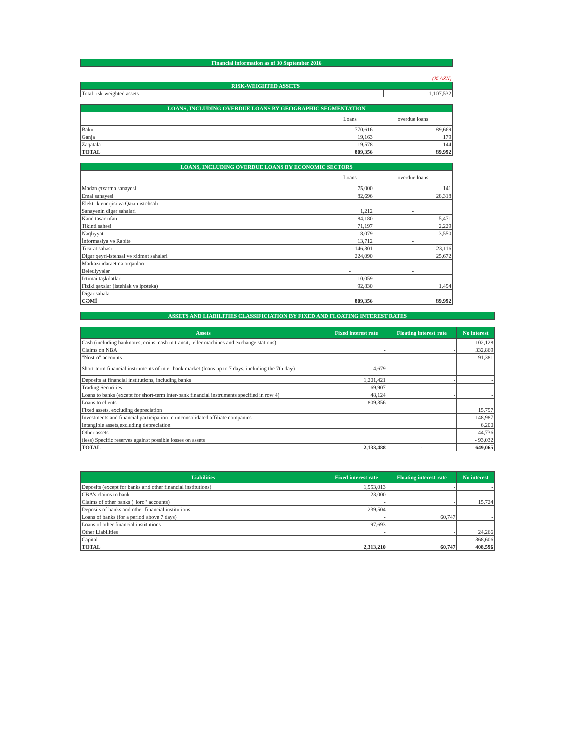| Financial information as of 30 September 2016 | |
| | (K AZN) |
| RISK-WEIGHTED ASSETS | |
| Total risk-weighted assets | 1,107,532 |
| LOANS, INCLUDING OVERDUE LOANS BY GEOGRAPHIC SEGMENTATION | | |
| | Loans | overdue loans |
| Baku | 770,616 | 89,669 |
| Ganja | 19,163 | 179 |
| Zaqatala | 19,578 | 144 |
| TOTAL | 809,356 | 89,992 |
| LOANS, INCLUDING OVERDUE LOANS BY ECONOMIC SECTORS | | |
| | Loans | overdue loans |
| Mədən çıxarma sənayesi | 75,000 | 141 |
| Emal sənayesi | 82,696 | 28,318 |
| Elektrik enerjisi və Qazın istehsalı | - | - |
| Sənayenin digər sahələri | 1,212 | - |
| Kənd təsərrüfatı | 84,180 | 5,471 |
| Tikinti sahəsi | 71,197 | 2,229 |
| Nəqliyyat | 8,079 | 3,550 |
| İnformasiya və Rabitə | 13,712 | - |
| Ticarət sahəsi | 146,301 | 23,116 |
| Digər qeyri-istehsal və xidmət sahələri | 224,090 | 25,672 |
| Mərkəzi idarəetmə orqanları | - | - |
| Bələdiyyələr | - | - |
| İctimai təşkilatlar | 10,059 | - |
| Fiziki şəxslər (istehlak və ipoteka) | 92,830 | 1,494 |
| Digər sahələr | - | - |
| CƏMİ | 809,356 | 89,992 |
| ASSETS AND LIABILITIES CLASSIFICIATION BY FIXED AND FLOATING INTEREST RATES |
| Assets | Fixed interest rate | Floating interest rate | No interest |
| --- | --- | --- | --- |
| Cash (including banknotes, coins, cash in transit, teller machines and exchange stations) | - | - | 102,128 |
| Claims on NBA | - | - | 332,869 |
| "Nostro" accounts | - | - | 91,381 |
| Short-term financial instruments of inter-bank market (loans up to 7 days, including the 7th day) | 4,679 | - | - |
| Deposits at financial institutions, including banks | 1,201,421 | - | - |
| Trading Securities | 69,907 | - | - |
| Loans to banks (except for short-term inter-bank financial instruments specified in row 4) | 48,124 | - | - |
| Loans to clients | 809,356 | - | - |
| Fixed assets, excluding depreciation | | | 15,797 |
| Investments and financial participation in unconsolidated affiliate companies | | | 148,987 |
| Intangible assets,excluding depreciation | | | 6,200 |
| Other assets | - | - | 44,736 |
| (less) Specific reserves against possible losses on assets | | | - 93,032 |
| TOTAL | 2,133,488 | - | 649,065 |
| Liabilities | Fixed interest rate | Floating interest rate | No interest |
| --- | --- | --- | --- |
| Deposits (except for banks and other financial institutions) | 1,953,013 | - | - |
| CBA's claims to bank | 23,000 | - | - |
| Claims of other banks ("loro" accounts) | - | - | 15,724 |
| Deposits of banks and other financial institutions | 239,504 | - | - |
| Loans of banks (for a period above 7 days) | - | 60,747 | - |
| Loans of other financial institutions | 97,693 | - | - |
| Other Liabilities | - | - | 24,266 |
| Capital | - | - | 368,606 |
| TOTAL | 2,313,210 | 60,747 | 408,596 |